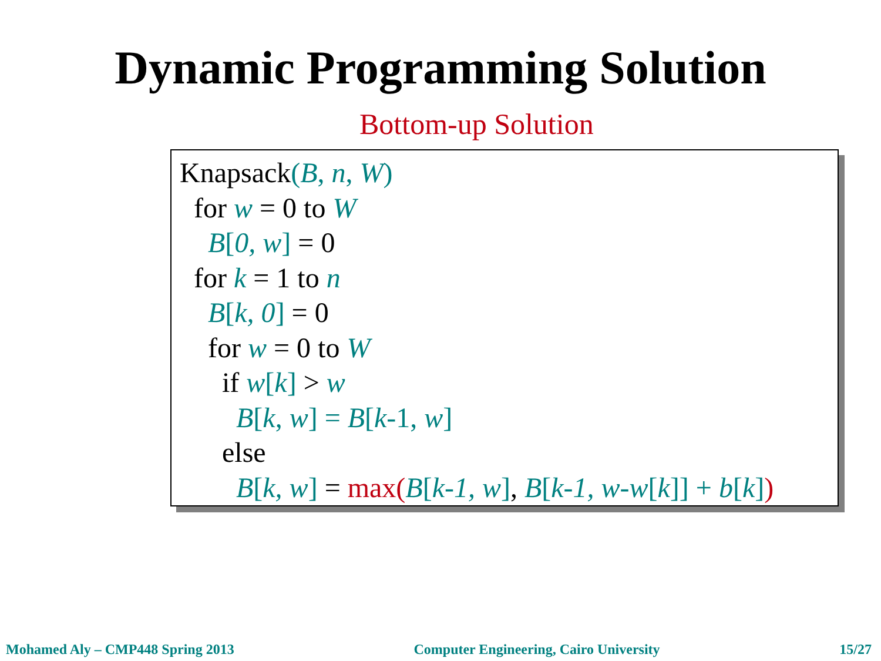Dynamic Programming Solution
Bottom-up Solution
Knapsack(B, n, W)
for w = 0 to W
B[0, w] = 0
for k = 1 to n
B[k, 0] = 0
for w = 0 to W
if w[k] > w
B[k, w] = B[k-1, w]
else
B[k, w] = max(B[k-1, w], B[k-1, w-w[k]] + b[k])
Mohamed Aly – CMP448 Spring 2013 Computer Engineering, Cairo University 15/27